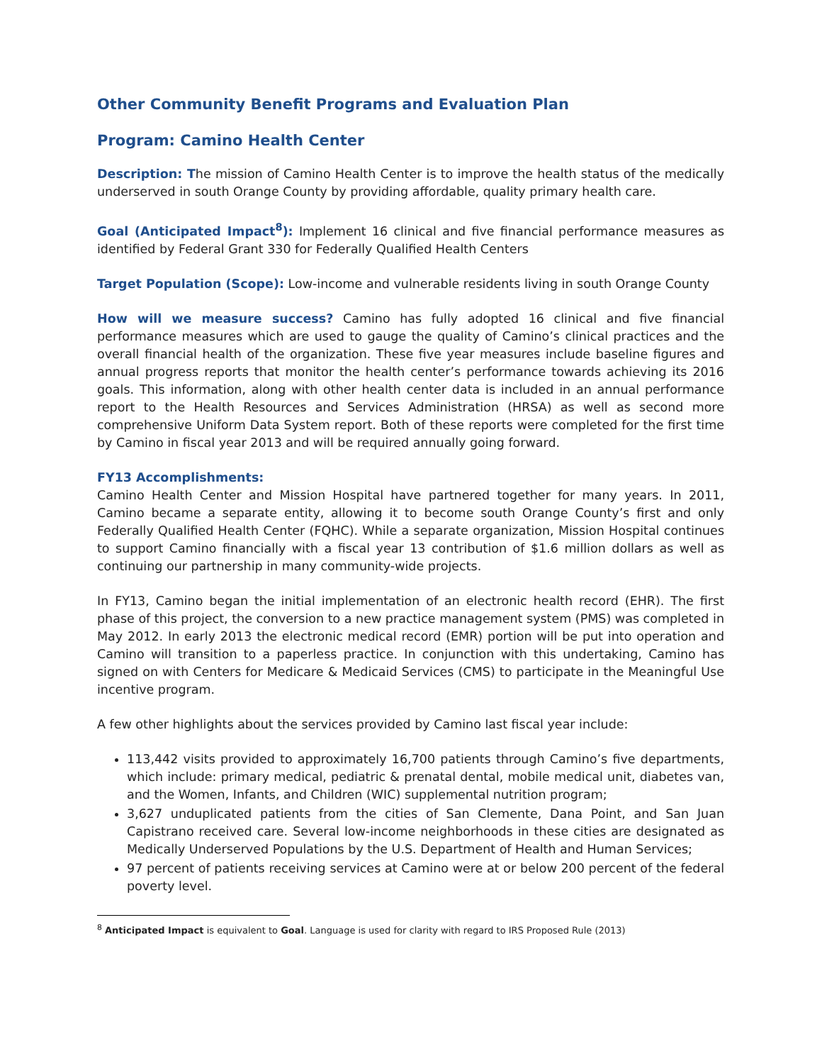Other Community Benefit Programs and Evaluation Plan
Program: Camino Health Center
Description: The mission of Camino Health Center is to improve the health status of the medically underserved in south Orange County by providing affordable, quality primary health care.
Goal (Anticipated Impact<sup>8</sup>): Implement 16 clinical and five financial performance measures as identified by Federal Grant 330 for Federally Qualified Health Centers
Target Population (Scope): Low-income and vulnerable residents living in south Orange County
How will we measure success? Camino has fully adopted 16 clinical and five financial performance measures which are used to gauge the quality of Camino’s clinical practices and the overall financial health of the organization. These five year measures include baseline figures and annual progress reports that monitor the health center’s performance towards achieving its 2016 goals. This information, along with other health center data is included in an annual performance report to the Health Resources and Services Administration (HRSA) as well as second more comprehensive Uniform Data System report. Both of these reports were completed for the first time by Camino in fiscal year 2013 and will be required annually going forward.
FY13 Accomplishments:
Camino Health Center and Mission Hospital have partnered together for many years. In 2011, Camino became a separate entity, allowing it to become south Orange County’s first and only Federally Qualified Health Center (FQHC). While a separate organization, Mission Hospital continues to support Camino financially with a fiscal year 13 contribution of $1.6 million dollars as well as continuing our partnership in many community-wide projects.
In FY13, Camino began the initial implementation of an electronic health record (EHR). The first phase of this project, the conversion to a new practice management system (PMS) was completed in May 2012. In early 2013 the electronic medical record (EMR) portion will be put into operation and Camino will transition to a paperless practice. In conjunction with this undertaking, Camino has signed on with Centers for Medicare & Medicaid Services (CMS) to participate in the Meaningful Use incentive program.
A few other highlights about the services provided by Camino last fiscal year include:
113,442 visits provided to approximately 16,700 patients through Camino’s five departments, which include: primary medical, pediatric & prenatal dental, mobile medical unit, diabetes van, and the Women, Infants, and Children (WIC) supplemental nutrition program;
3,627 unduplicated patients from the cities of San Clemente, Dana Point, and San Juan Capistrano received care. Several low-income neighborhoods in these cities are designated as Medically Underserved Populations by the U.S. Department of Health and Human Services;
97 percent of patients receiving services at Camino were at or below 200 percent of the federal poverty level.
<sup>8</sup> Anticipated Impact is equivalent to Goal. Language is used for clarity with regard to IRS Proposed Rule (2013)